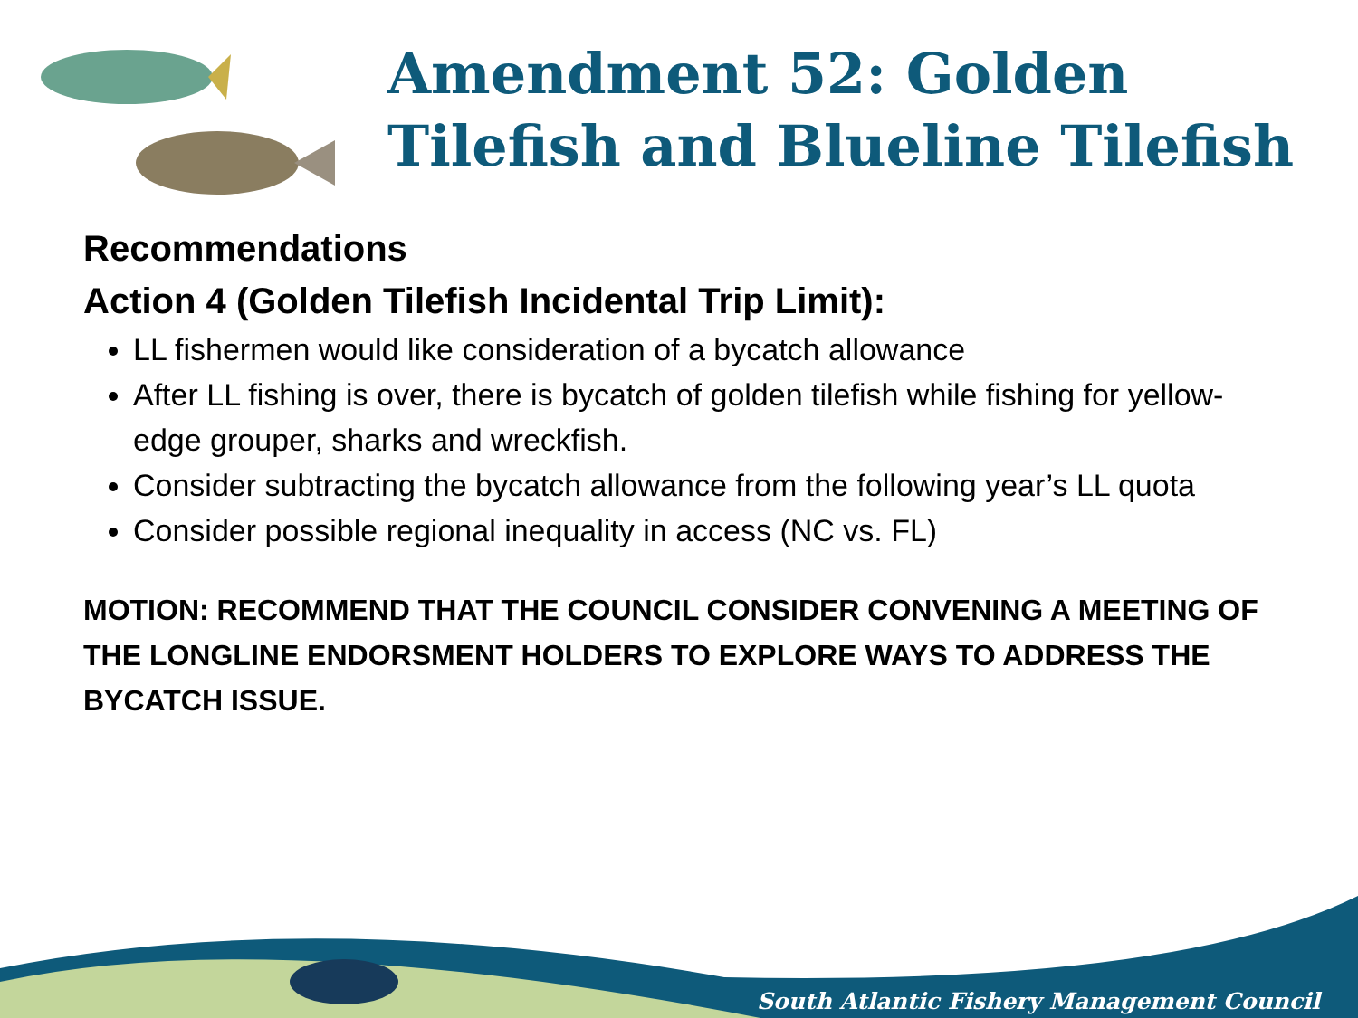Amendment 52: Golden Tilefish and Blueline Tilefish
Recommendations
Action 4 (Golden Tilefish Incidental Trip Limit):
LL fishermen would like consideration of a bycatch allowance
After LL fishing is over, there is bycatch of golden tilefish while fishing for yellow-edge grouper, sharks and wreckfish.
Consider subtracting the bycatch allowance from the following year’s LL quota
Consider possible regional inequality in access (NC vs. FL)
MOTION: RECOMMEND THAT THE COUNCIL CONSIDER CONVENING A MEETING OF THE LONGLINE ENDORSMENT HOLDERS TO EXPLORE WAYS TO ADDRESS THE BYCATCH ISSUE.
South Atlantic Fishery Management Council